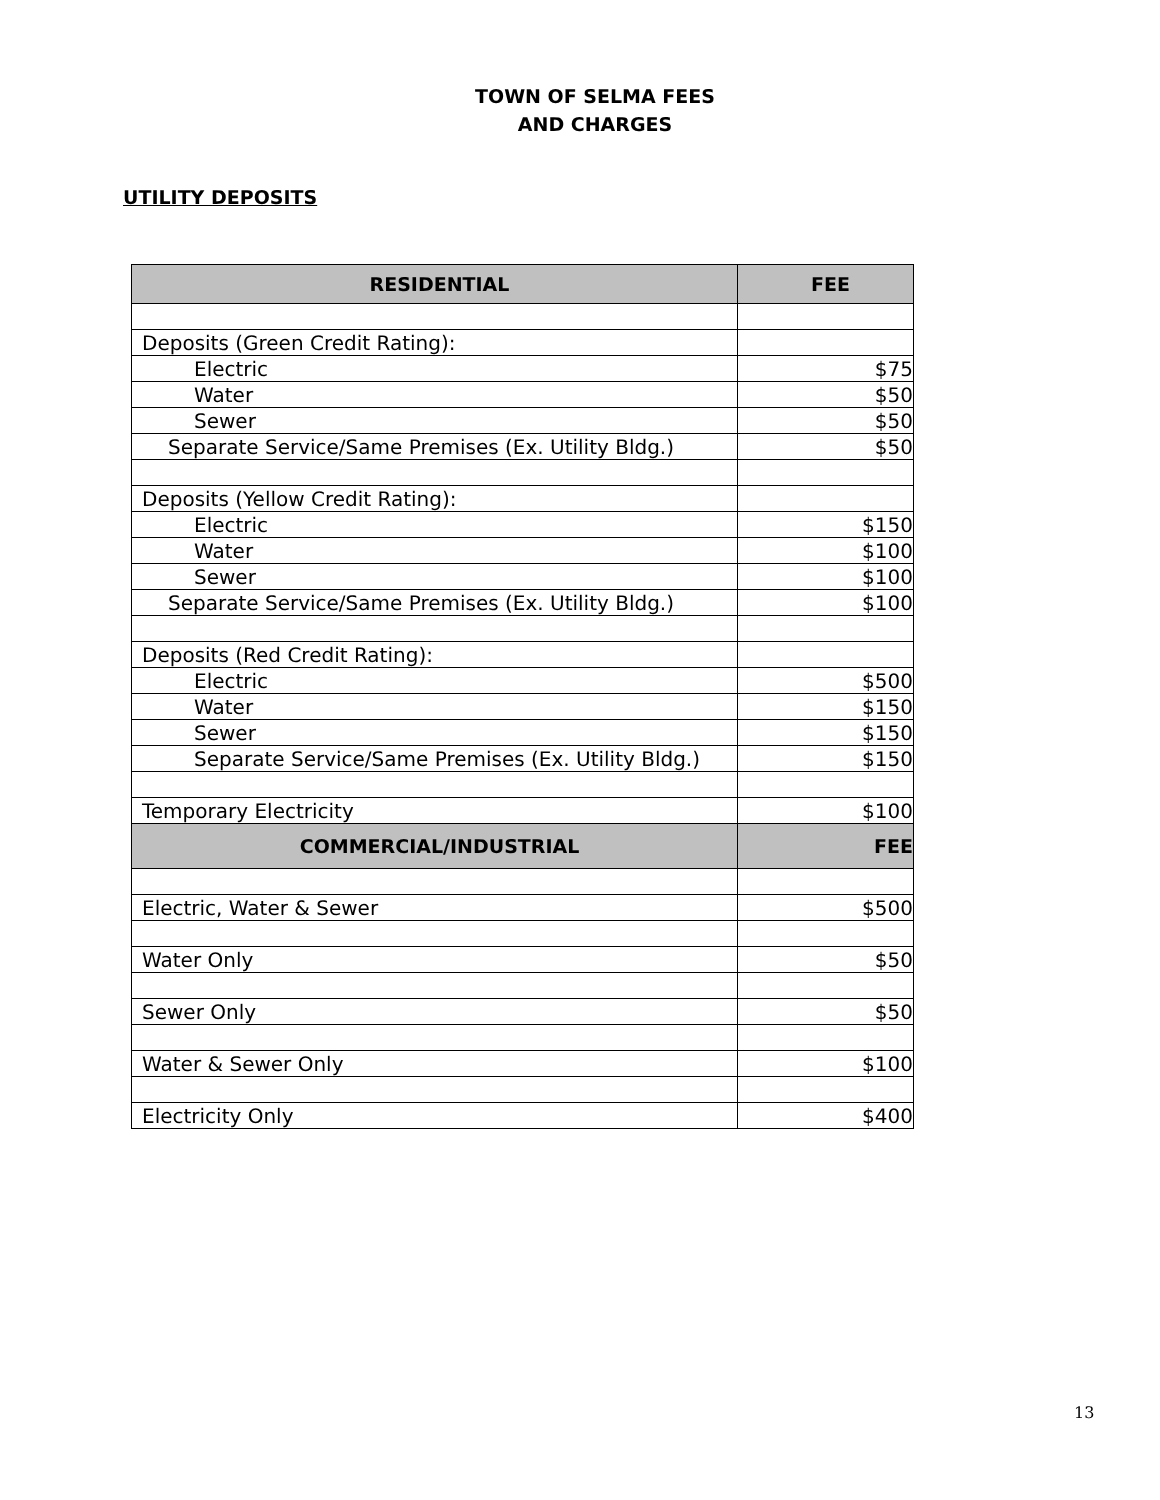TOWN OF SELMA FEES
AND CHARGES
UTILITY DEPOSITS
| RESIDENTIAL | FEE |
| --- | --- |
| Deposits (Green Credit Rating): | |
| Electric | $75 |
| Water | $50 |
| Sewer | $50 |
| Separate Service/Same Premises (Ex. Utility Bldg.) | $50 |
| Deposits (Yellow Credit Rating): | |
| Electric | $150 |
| Water | $100 |
| Sewer | $100 |
| Separate Service/Same Premises (Ex. Utility Bldg.) | $100 |
| Deposits (Red Credit Rating): | |
| Electric | $500 |
| Water | $150 |
| Sewer | $150 |
| Separate Service/Same Premises (Ex. Utility Bldg.) | $150 |
| Temporary Electricity | $100 |
| COMMERCIAL/INDUSTRIAL | FEE |
| Electric, Water & Sewer | $500 |
| Water Only | $50 |
| Sewer Only | $50 |
| Water & Sewer Only | $100 |
| Electricity Only | $400 |
13